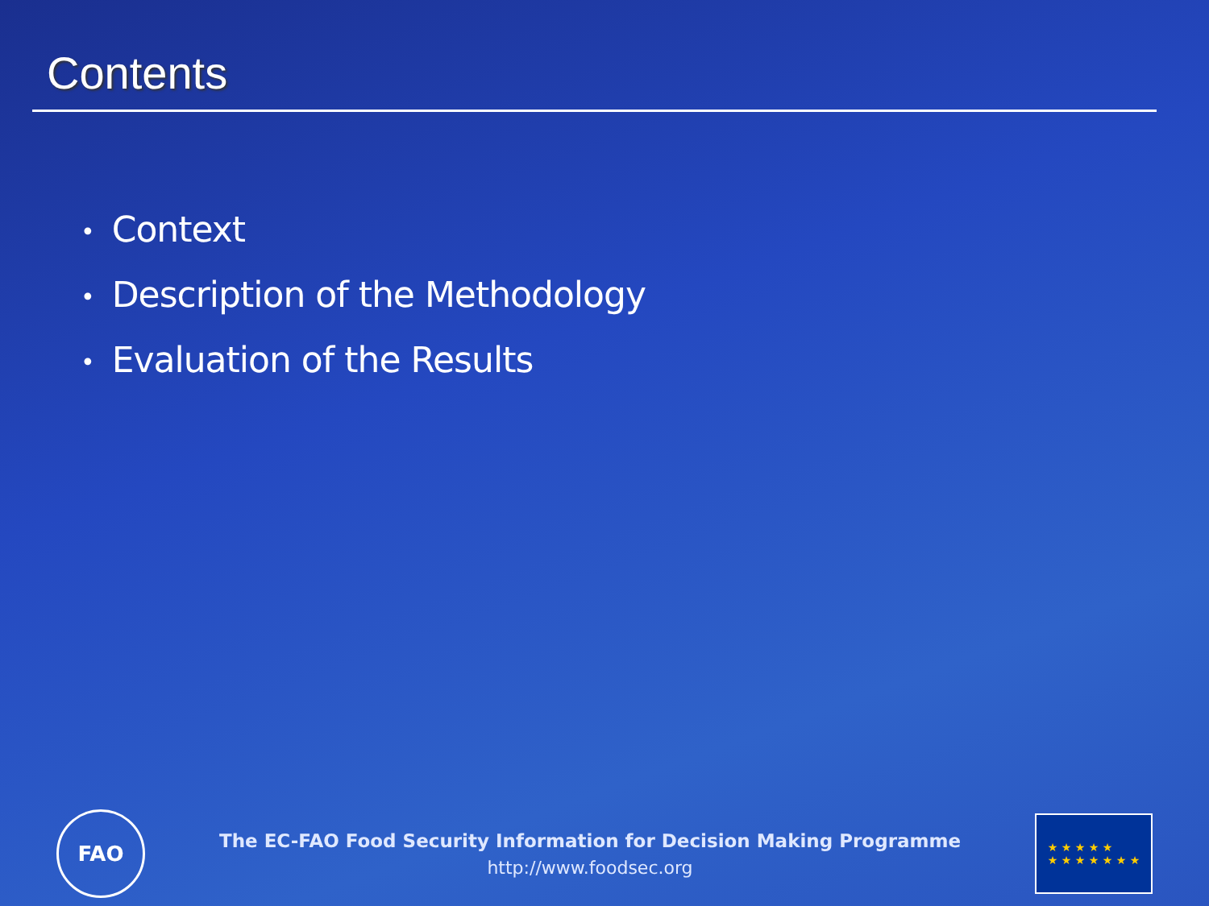Contents
• Context
• Description of the Methodology
• Evaluation of the Results
FAO
The EC-FAO Food Security Information for Decision Making Programme
http://www.foodsec.org
★ ★ ★ ★ ★
★ ★ ★ ★ ★ ★ ★